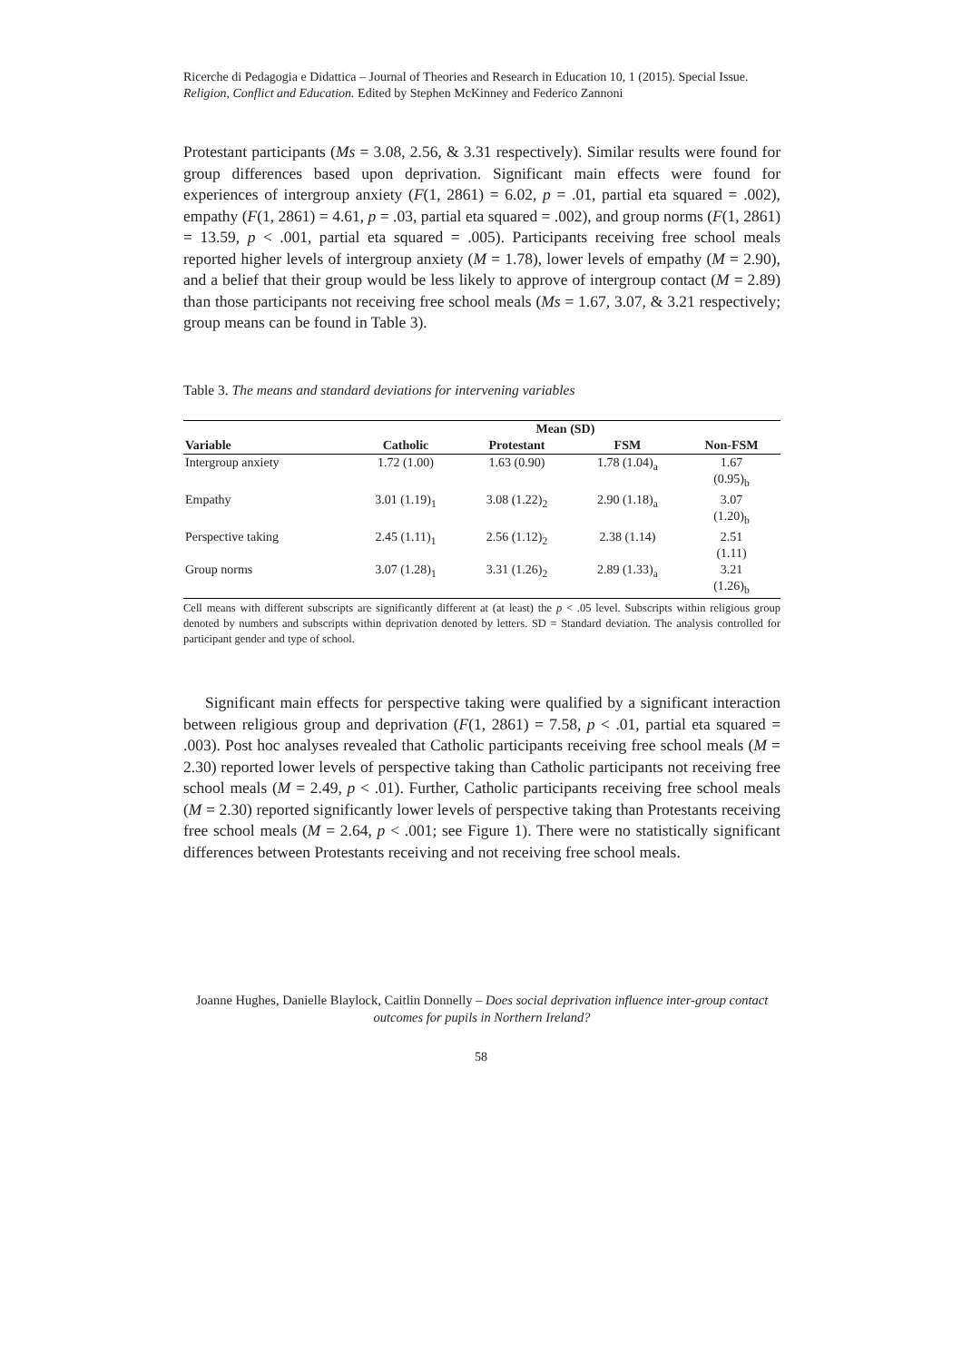Ricerche di Pedagogia e Didattica – Journal of Theories and Research in Education 10, 1 (2015). Special Issue. Religion, Conflict and Education. Edited by Stephen McKinney and Federico Zannoni
Protestant participants (Ms = 3.08, 2.56, & 3.31 respectively). Similar results were found for group differences based upon deprivation. Significant main effects were found for experiences of intergroup anxiety (F(1, 2861) = 6.02, p = .01, partial eta squared = .002), empathy (F(1, 2861) = 4.61, p = .03, partial eta squared = .002), and group norms (F(1, 2861) = 13.59, p < .001, partial eta squared = .005). Participants receiving free school meals reported higher levels of intergroup anxiety (M = 1.78), lower levels of empathy (M = 2.90), and a belief that their group would be less likely to approve of intergroup contact (M = 2.89) than those participants not receiving free school meals (Ms = 1.67, 3.07, & 3.21 respectively; group means can be found in Table 3).
Table 3. The means and standard deviations for intervening variables
| | Mean (SD) | | | |
| --- | --- | --- | --- | --- |
| Variable | Catholic | Protestant | FSM | Non-FSM |
| Intergroup anxiety | 1.72 (1.00) | 1.63 (0.90) | 1.78 (1.04)<sub>a</sub> | 1.67 (0.95)<sub>b</sub> |
| Empathy | 3.01 (1.19)<sub>1</sub> | 3.08 (1.22)<sub>2</sub> | 2.90 (1.18)<sub>a</sub> | 3.07 (1.20)<sub>b</sub> |
| Perspective taking | 2.45 (1.11)<sub>1</sub> | 2.56 (1.12)<sub>2</sub> | 2.38 (1.14) | 2.51 (1.11) |
| Group norms | 3.07 (1.28)<sub>1</sub> | 3.31 (1.26)<sub>2</sub> | 2.89 (1.33)<sub>a</sub> | 3.21 (1.26)<sub>b</sub> |
Cell means with different subscripts are significantly different at (at least) the p < .05 level. Subscripts within religious group denoted by numbers and subscripts within deprivation denoted by letters. SD = Standard deviation. The analysis controlled for participant gender and type of school.
Significant main effects for perspective taking were qualified by a significant interaction between religious group and deprivation (F(1, 2861) = 7.58, p < .01, partial eta squared = .003). Post hoc analyses revealed that Catholic participants receiving free school meals (M = 2.30) reported lower levels of perspective taking than Catholic participants not receiving free school meals (M = 2.49, p < .01). Further, Catholic participants receiving free school meals (M = 2.30) reported significantly lower levels of perspective taking than Protestants receiving free school meals (M = 2.64, p < .001; see Figure 1). There were no statistically significant differences between Protestants receiving and not receiving free school meals.
Joanne Hughes, Danielle Blaylock, Caitlin Donnelly – Does social deprivation influence inter-group contact outcomes for pupils in Northern Ireland?
58